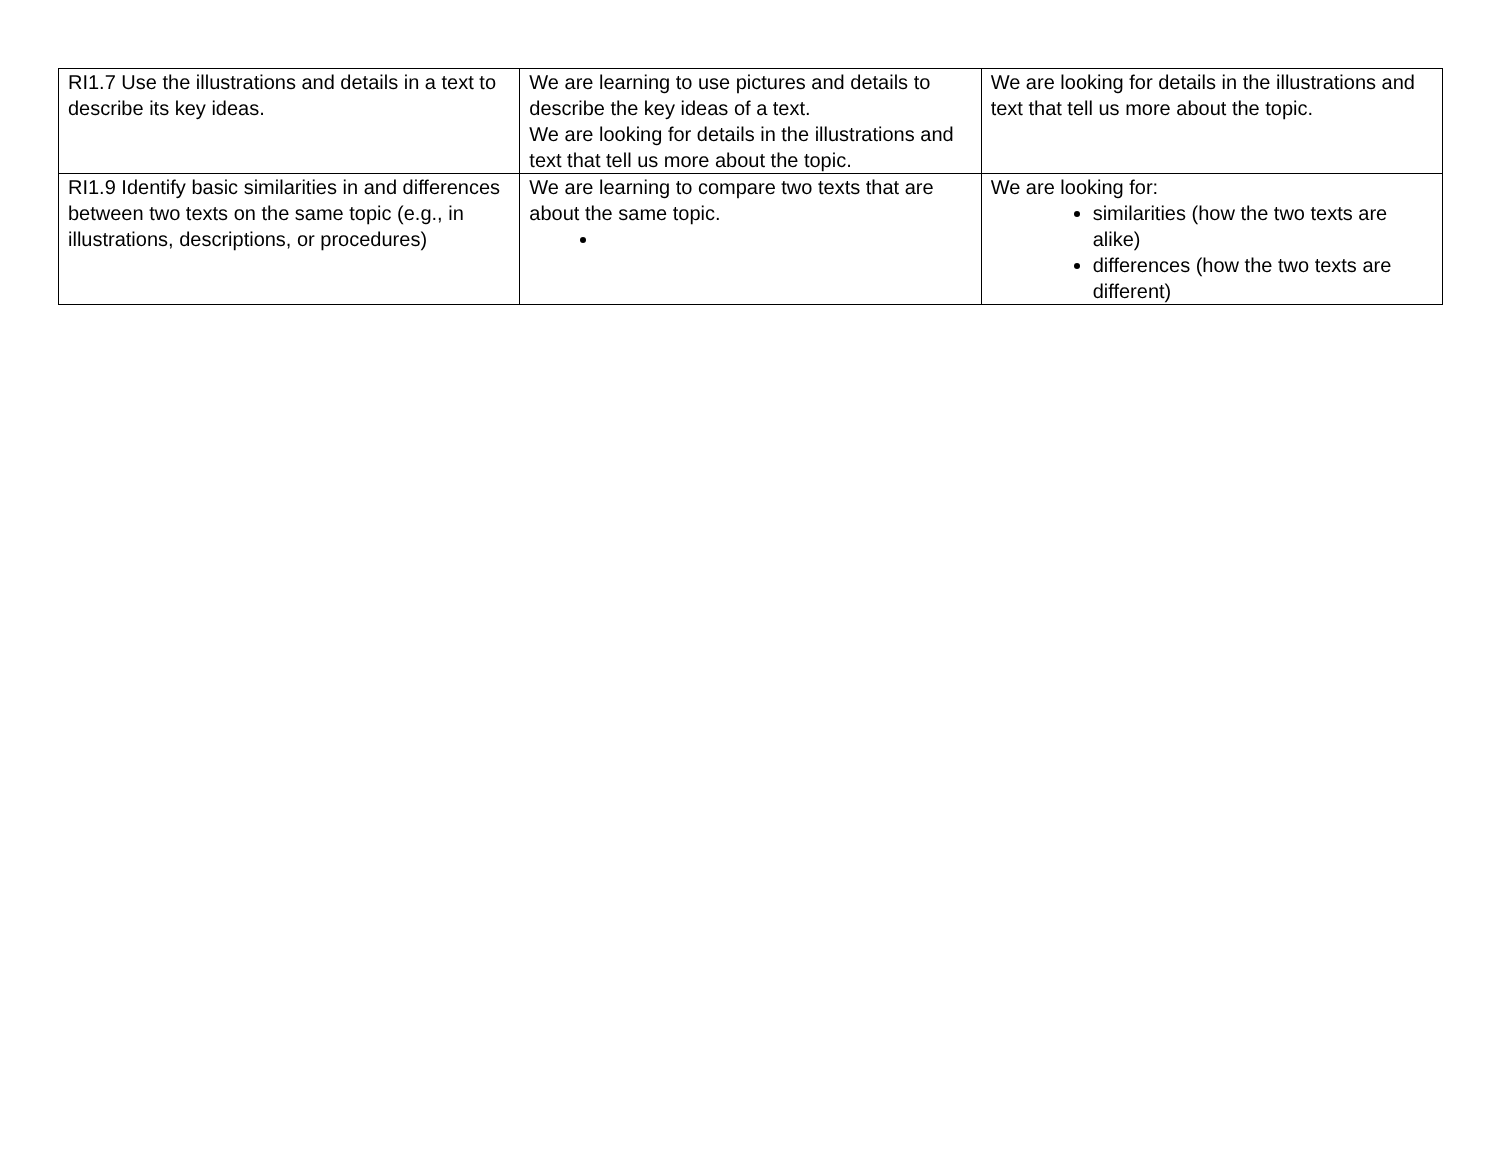| RI1.7 Use the illustrations and details in a text to describe its key ideas. | We are learning to use pictures and details to describe the key ideas of a text. We are looking for details in the illustrations and text that tell us more about the topic. | We are looking for details in the illustrations and text that tell us more about the topic. |
| RI1.9 Identify basic similarities in and differences between two texts on the same topic (e.g., in illustrations, descriptions, or procedures) | We are learning to compare two texts that are about the same topic. | We are looking for: similarities (how the two texts are alike) differences (how the two texts are different) |